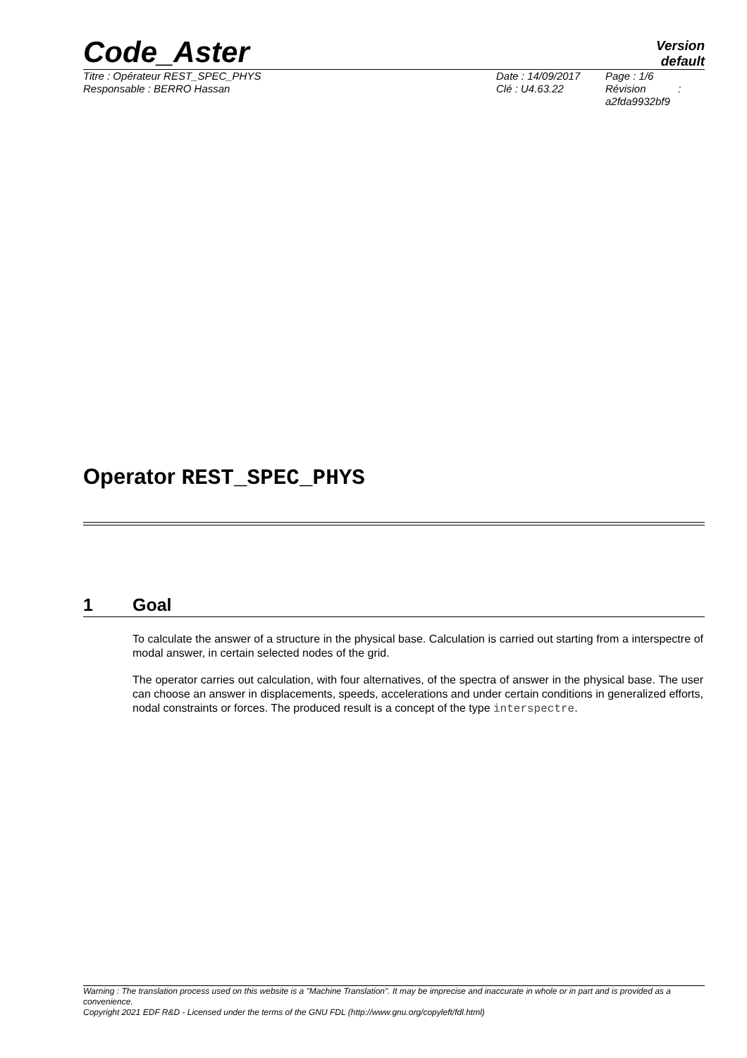Code_Aster
Version
default
Titre : Opérateur REST_SPEC_PHYS
Responsable : BERRO Hassan
Date : 14/09/2017
Clé : U4.63.22
Page : 1/6
Révision :
a2fda9932bf9
Operator REST_SPEC_PHYS
1 Goal
To calculate the answer of a structure in the physical base. Calculation is carried out starting from a interspectre of modal answer, in certain selected nodes of the grid.
The operator carries out calculation, with four alternatives, of the spectra of answer in the physical base. The user can choose an answer in displacements, speeds, accelerations and under certain conditions in generalized efforts, nodal constraints or forces. The produced result is a concept of the type interspectre.
Warning : The translation process used on this website is a "Machine Translation". It may be imprecise and inaccurate in whole or in part and is provided as a convenience.
Copyright 2021 EDF R&D - Licensed under the terms of the GNU FDL (http://www.gnu.org/copyleft/fdl.html)